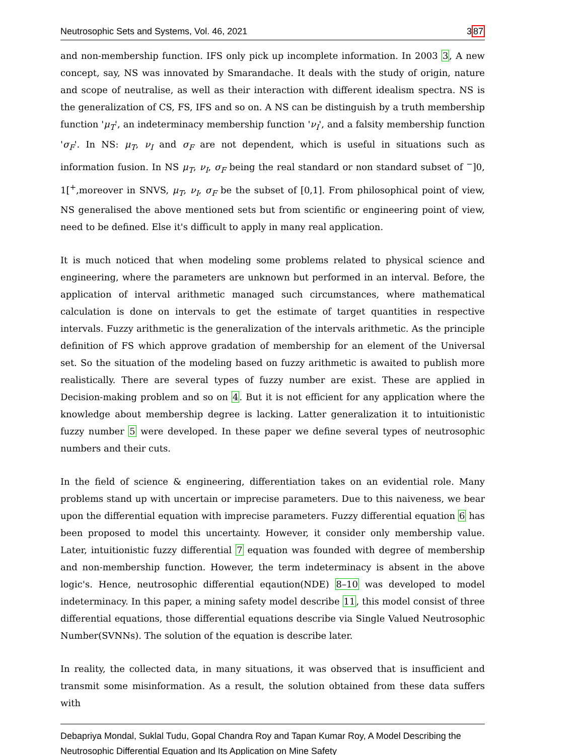Neutrosophic Sets and Systems, Vol. 46, 2021 387
and non-membership function. IFS only pick up incomplete information. In 2003 3, A new concept, say, NS was innovated by Smarandache. It deals with the study of origin, nature and scope of neutralise, as well as their interaction with different idealism spectra. NS is the generalization of CS, FS, IFS and so on. A NS can be distinguish by a truth membership function 'μ<sub>T</sub>', an indeterminacy membership function 'ν<sub>I</sub>', and a falsity membership function 'σ<sub>F</sub>'. In NS: μ<sub>T</sub>, ν<sub>I</sub> and σ<sub>F</sub> are not dependent, which is useful in situations such as information fusion. In NS μ<sub>T</sub>, ν<sub>I</sub>, σ<sub>F</sub> being the real standard or non standard subset of <sup>−</sup>]0, 1[<sup>+</sup>,moreover in SNVS, μ<sub>T</sub>, ν<sub>I</sub>, σ<sub>F</sub> be the subset of [0,1]. From philosophical point of view, NS generalised the above mentioned sets but from scientific or engineering point of view, need to be defined. Else it's difficult to apply in many real application.
It is much noticed that when modeling some problems related to physical science and engineering, where the parameters are unknown but performed in an interval. Before, the application of interval arithmetic managed such circumstances, where mathematical calculation is done on intervals to get the estimate of target quantities in respective intervals. Fuzzy arithmetic is the generalization of the intervals arithmetic. As the principle definition of FS which approve gradation of membership for an element of the Universal set. So the situation of the modeling based on fuzzy arithmetic is awaited to publish more realistically. There are several types of fuzzy number are exist. These are applied in Decision-making problem and so on 4. But it is not efficient for any application where the knowledge about membership degree is lacking. Latter generalization it to intuitionistic fuzzy number 5 were developed. In these paper we define several types of neutrosophic numbers and their cuts.
In the field of science & engineering, differentiation takes on an evidential role. Many problems stand up with uncertain or imprecise parameters. Due to this naiveness, we bear upon the differential equation with imprecise parameters. Fuzzy differential equation 6 has been proposed to model this uncertainty. However, it consider only membership value. Later, intuitionistic fuzzy differential 7 equation was founded with degree of membership and non-membership function. However, the term indeterminacy is absent in the above logic's. Hence, neutrosophic differential eqaution(NDE) 8–10 was developed to model indeterminacy. In this paper, a mining safety model describe 11, this model consist of three differential equations, those differential equations describe via Single Valued Neutrosophic Number(SVNNs). The solution of the equation is describe later.
In reality, the collected data, in many situations, it was observed that is insufficient and transmit some misinformation. As a result, the solution obtained from these data suffers with
Debapriya Mondal, Suklal Tudu, Gopal Chandra Roy and Tapan Kumar Roy, A Model Describing the Neutrosophic Differential Equation and Its Application on Mine Safety